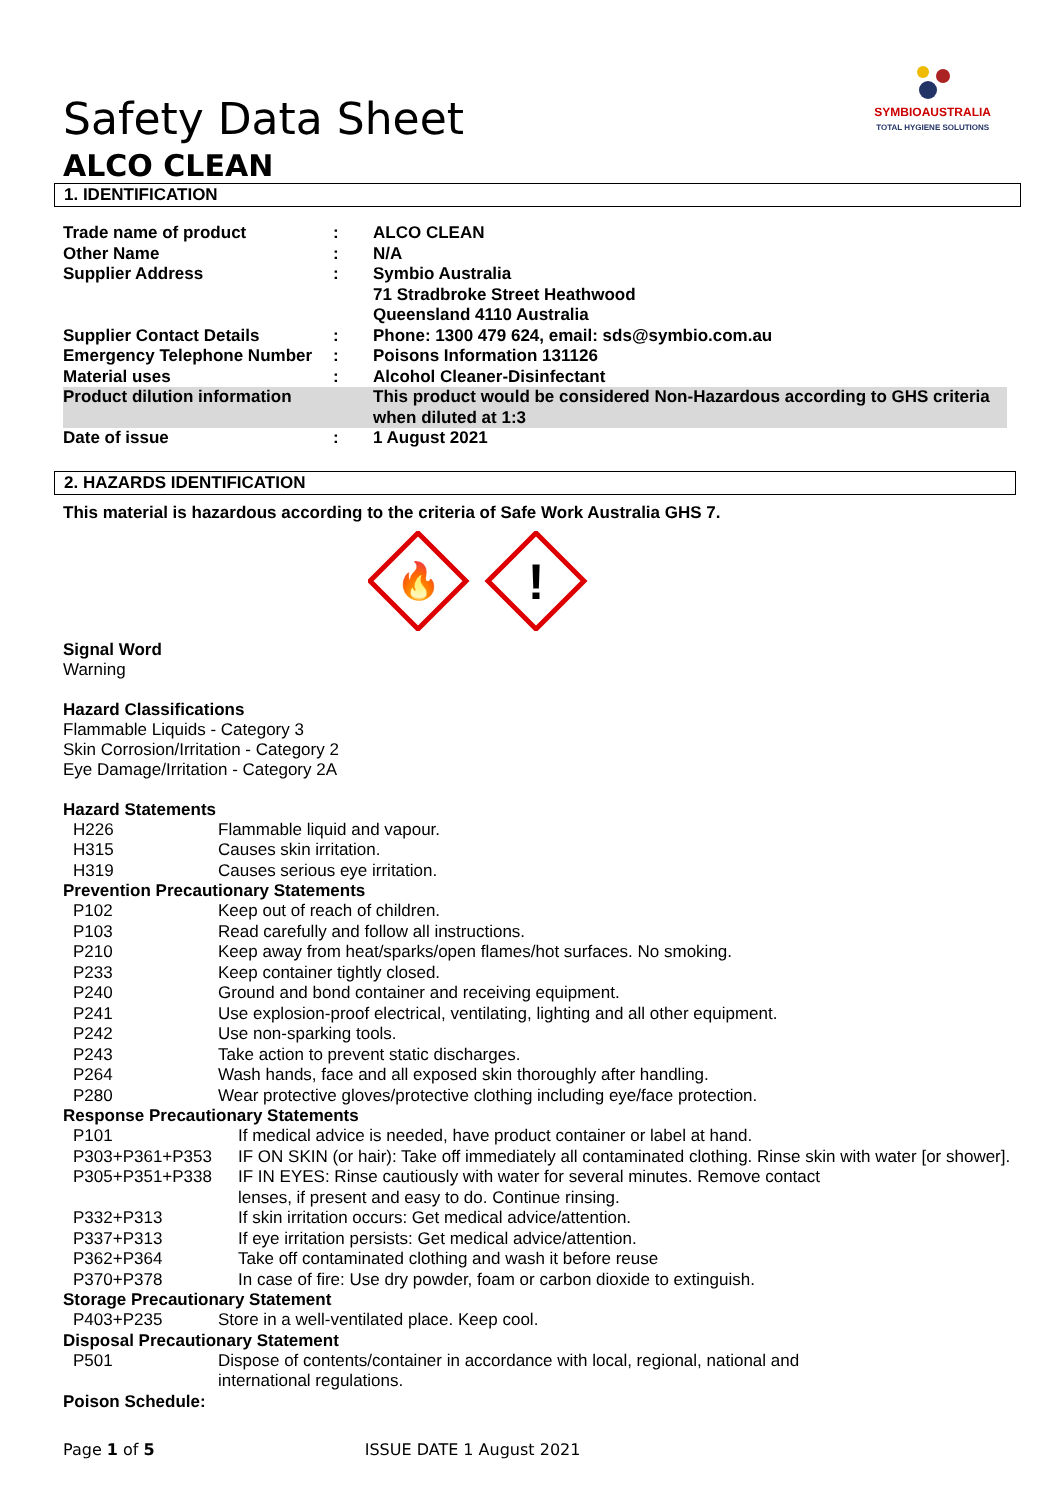SYMBIOAUSTRALIA
TOTAL HYGIENE SOLUTIONS
Safety Data Sheet
ALCO CLEAN
1. IDENTIFICATION
| Trade name of product | : | ALCO CLEAN |
| Other Name | : | N/A |
| Supplier Address | : | Symbio Australia 71 Stradbroke Street Heathwood Queensland 4110 Australia |
| Supplier Contact Details | : | Phone: 1300 479 624, email: sds@symbio.com.au |
| Emergency Telephone Number | : | Poisons Information 131126 |
| Material uses | : | Alcohol Cleaner-Disinfectant |
| Product dilution information | | This product would be considered Non-Hazardous according to GHS criteria when diluted at 1:3 |
| Date of issue | : | 1 August 2021 |
2. HAZARDS IDENTIFICATION
This material is hazardous according to the criteria of Safe Work Australia GHS 7.
🔥
!
Signal Word
Warning
Hazard Classifications
Flammable Liquids - Category 3
Skin Corrosion/Irritation - Category 2
Eye Damage/Irritation - Category 2A
Hazard Statements
| H226 | Flammable liquid and vapour. |
| H315 | Causes skin irritation. |
| H319 | Causes serious eye irritation. |
Prevention Precautionary Statements
| P102 | Keep out of reach of children. |
| P103 | Read carefully and follow all instructions. |
| P210 | Keep away from heat/sparks/open flames/hot surfaces. No smoking. |
| P233 | Keep container tightly closed. |
| P240 | Ground and bond container and receiving equipment. |
| P241 | Use explosion-proof electrical, ventilating, lighting and all other equipment. |
| P242 | Use non-sparking tools. |
| P243 | Take action to prevent static discharges. |
| P264 | Wash hands, face and all exposed skin thoroughly after handling. |
| P280 | Wear protective gloves/protective clothing including eye/face protection. |
Response Precautionary Statements
| P101 | If medical advice is needed, have product container or label at hand. |
| P303+P361+P353 | IF ON SKIN (or hair): Take off immediately all contaminated clothing. Rinse skin with water [or shower]. |
| P305+P351+P338 | IF IN EYES: Rinse cautiously with water for several minutes. Remove contact lenses, if present and easy to do. Continue rinsing. |
| P332+P313 | If skin irritation occurs: Get medical advice/attention. |
| P337+P313 | If eye irritation persists: Get medical advice/attention. |
| P362+P364 | Take off contaminated clothing and wash it before reuse |
| P370+P378 | In case of fire: Use dry powder, foam or carbon dioxide to extinguish. |
Storage Precautionary Statement
| P403+P235 | Store in a well-ventilated place. Keep cool. |
Disposal Precautionary Statement
| P501 | Dispose of contents/container in accordance with local, regional, national and international regulations. |
Poison Schedule:
Page 1 of 5 ISSUE DATE 1 August 2021